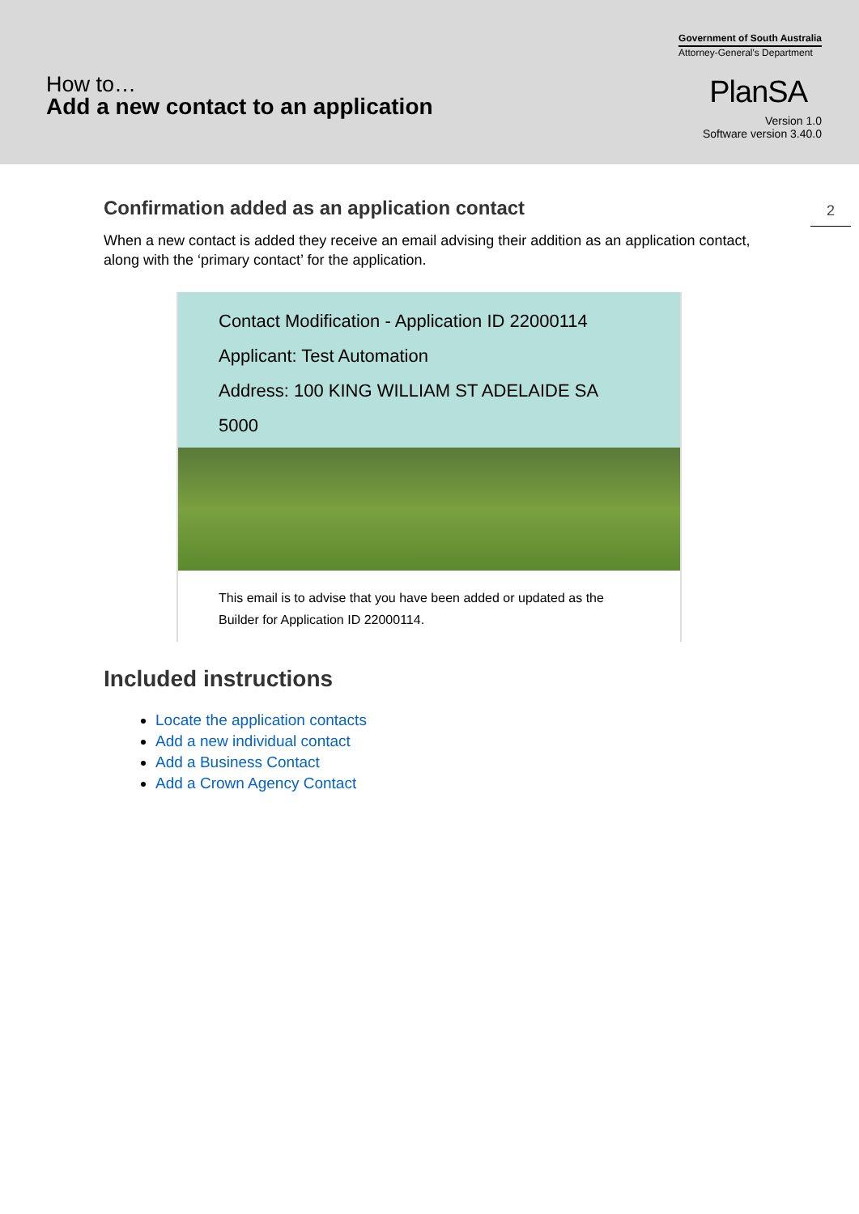How to…
Add a new contact to an application
Government of South Australia
Attorney-General's Department
PlanSA
Version 1.0
Software version 3.40.0
2
Confirmation added as an application contact
When a new contact is added they receive an email advising their addition as an application contact, along with the ‘primary contact’ for the application.
Contact Modification - Application ID 22000114
Applicant: Test Automation
Address: 100 KING WILLIAM ST ADELAIDE SA 5000
This email is to advise that you have been added or updated as the Builder for Application ID 22000114.
Included instructions
Locate the application contacts
Add a new individual contact
Add a Business Contact
Add a Crown Agency Contact